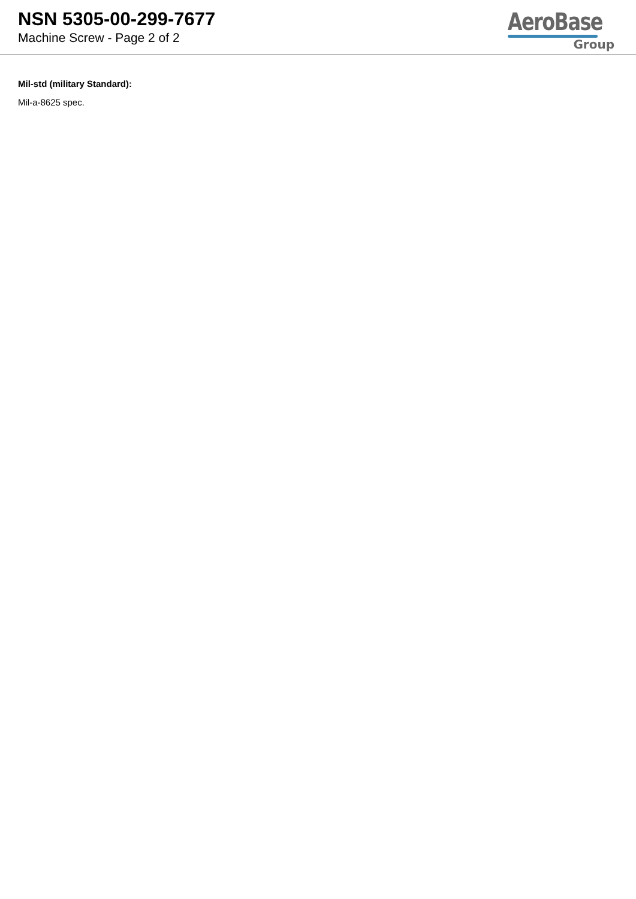NSN 5305-00-299-7677
Machine Screw - Page 2 of 2
AeroBase
Group
Mil-std (military Standard):
Mil-a-8625 spec.